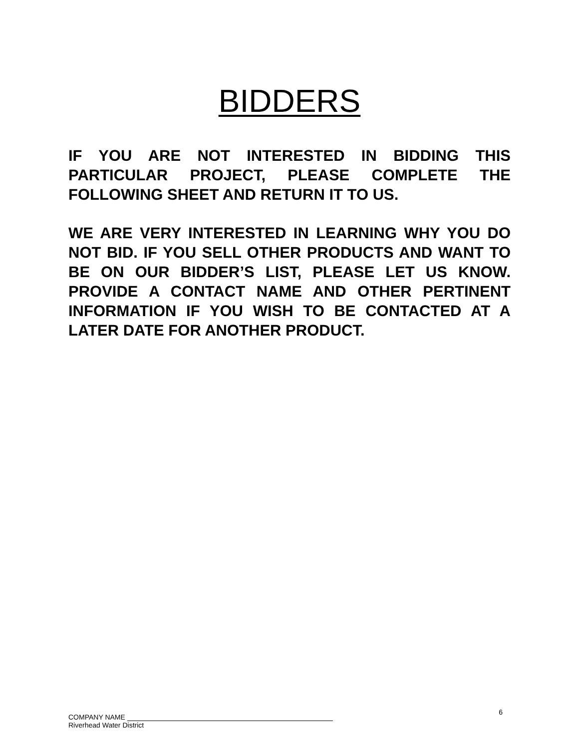BIDDERS
IF YOU ARE NOT INTERESTED IN BIDDING THIS PARTICULAR PROJECT, PLEASE COMPLETE THE FOLLOWING SHEET AND RETURN IT TO US.
WE ARE VERY INTERESTED IN LEARNING WHY YOU DO NOT BID. IF YOU SELL OTHER PRODUCTS AND WANT TO BE ON OUR BIDDER’S LIST, PLEASE LET US KNOW. PROVIDE A CONTACT NAME AND OTHER PERTINENT INFORMATION IF YOU WISH TO BE CONTACTED AT A LATER DATE FOR ANOTHER PRODUCT.
COMPANY NAME
Riverhead Water District
6